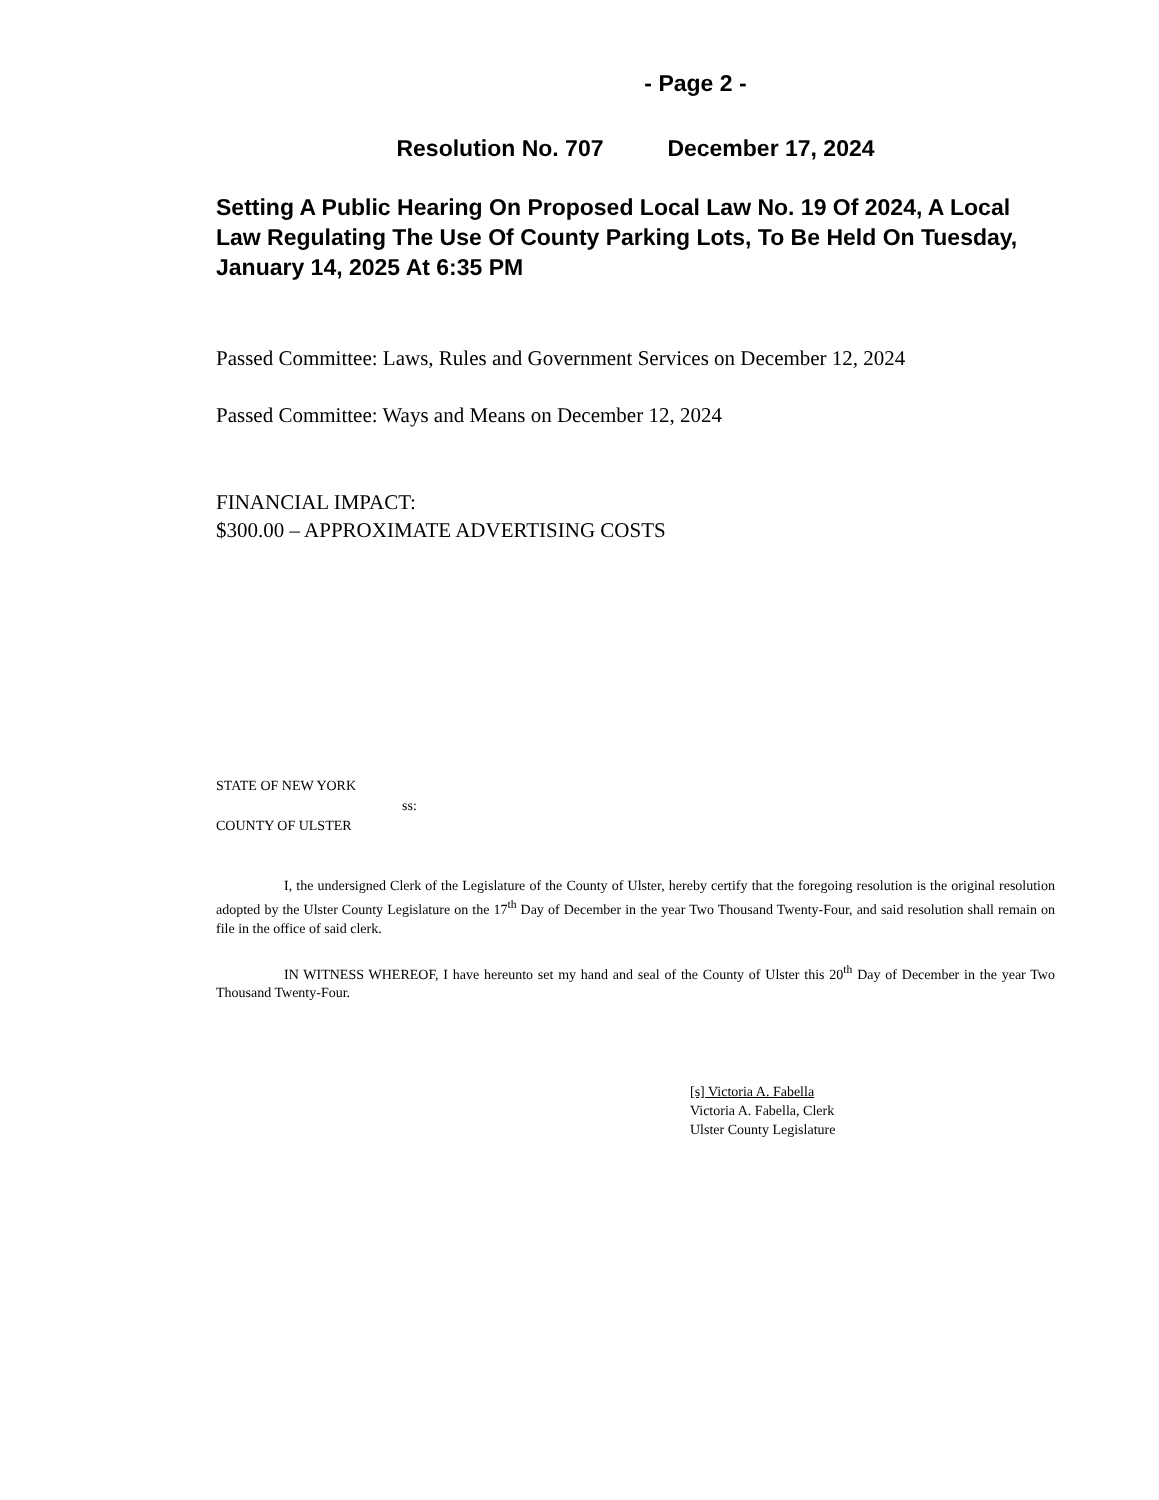- Page 2 -
Resolution No. 707 December 17, 2024
Setting A Public Hearing On Proposed Local Law No. 19 Of 2024, A Local Law Regulating The Use Of County Parking Lots, To Be Held On Tuesday, January 14, 2025 At 6:35 PM
Passed Committee: Laws, Rules and Government Services on December 12, 2024
Passed Committee: Ways and Means on December 12, 2024
FINANCIAL IMPACT:
$300.00 – APPROXIMATE ADVERTISING COSTS
STATE OF NEW YORK
ss:
COUNTY OF ULSTER
I, the undersigned Clerk of the Legislature of the County of Ulster, hereby certify that the foregoing resolution is the original resolution adopted by the Ulster County Legislature on the 17<sup>th</sup> Day of December in the year Two Thousand Twenty-Four, and said resolution shall remain on file in the office of said clerk.
IN WITNESS WHEREOF, I have hereunto set my hand and seal of the County of Ulster this 20<sup>th</sup> Day of December in the year Two Thousand Twenty-Four.
[s] Victoria A. Fabella
Victoria A. Fabella, Clerk
Ulster County Legislature